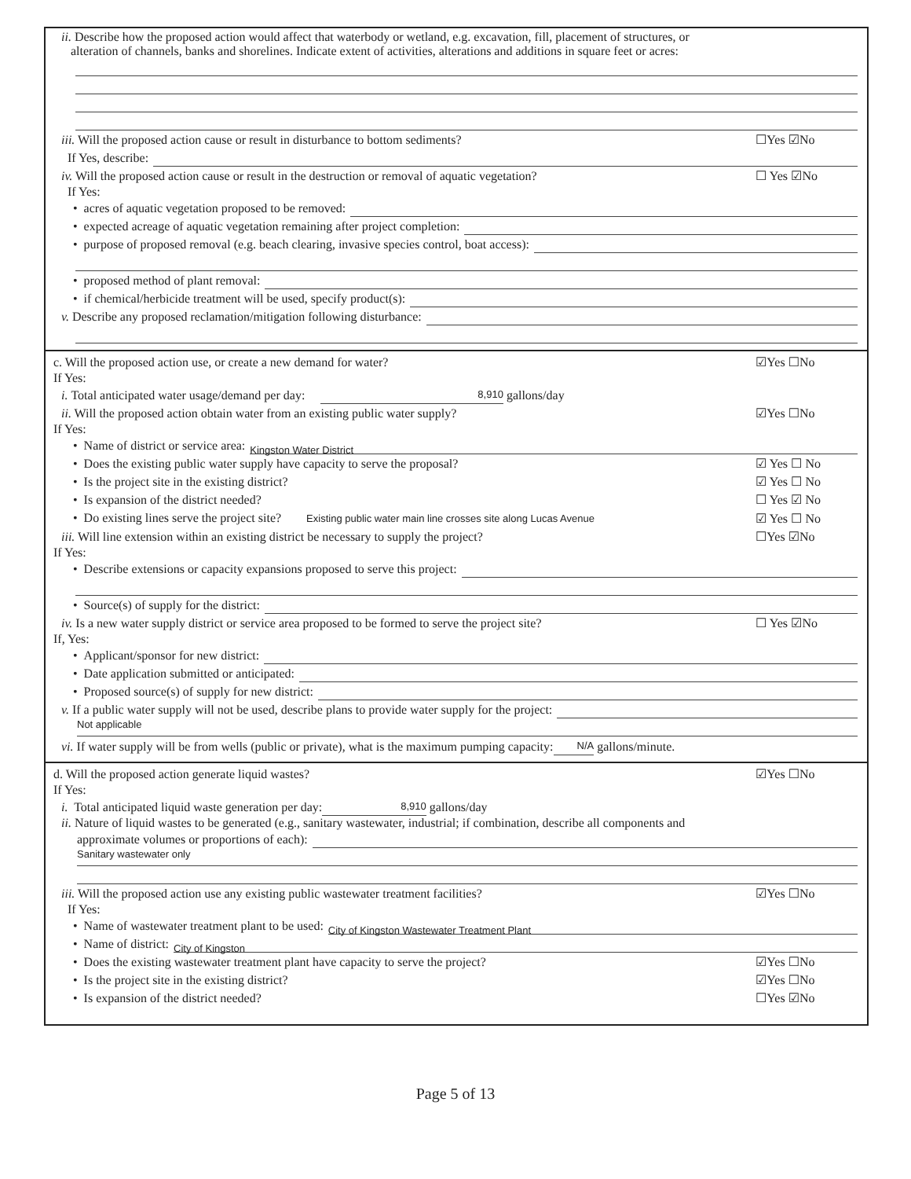ii. Describe how the proposed action would affect that waterbody or wetland, e.g. excavation, fill, placement of structures, or
alteration of channels, banks and shorelines. Indicate extent of activities, alterations and additions in square feet or acres:
iii. Will the proposed action cause or result in disturbance to bottom sediments? ☐Yes ☑No
If Yes, describe:
iv. Will the proposed action cause or result in the destruction or removal of aquatic vegetation? ☐ Yes ☑No
If Yes:
• acres of aquatic vegetation proposed to be removed:
• expected acreage of aquatic vegetation remaining after project completion:
• purpose of proposed removal (e.g. beach clearing, invasive species control, boat access):
• proposed method of plant removal:
• if chemical/herbicide treatment will be used, specify product(s):
v. Describe any proposed reclamation/mitigation following disturbance:
c. Will the proposed action use, or create a new demand for water? ☑Yes ☐No
If Yes:
i. Total anticipated water usage/demand per day: 8,910 gallons/day
ii. Will the proposed action obtain water from an existing public water supply? ☑Yes ☐No
If Yes:
• Name of district or service area: Kingston Water District
• Does the existing public water supply have capacity to serve the proposal? ☑ Yes ☐ No
• Is the project site in the existing district? ☑ Yes ☐ No
• Is expansion of the district needed? ☐ Yes ☑ No
• Do existing lines serve the project site? Existing public water main line crosses site along Lucas Avenue ☑ Yes ☐ No
iii. Will line extension within an existing district be necessary to supply the project? ☐Yes ☑No
If Yes:
• Describe extensions or capacity expansions proposed to serve this project:
• Source(s) of supply for the district:
iv. Is a new water supply district or service area proposed to be formed to serve the project site? ☐ Yes ☑No
If, Yes:
• Applicant/sponsor for new district:
• Date application submitted or anticipated:
• Proposed source(s) of supply for new district:
v. If a public water supply will not be used, describe plans to provide water supply for the project:
Not applicable
vi. If water supply will be from wells (public or private), what is the maximum pumping capacity: N/A gallons/minute.
d. Will the proposed action generate liquid wastes? ☑Yes ☐No
If Yes:
i. Total anticipated liquid waste generation per day: 8,910 gallons/day
ii. Nature of liquid wastes to be generated (e.g., sanitary wastewater, industrial; if combination, describe all components and
approximate volumes or proportions of each):
Sanitary wastewater only
iii. Will the proposed action use any existing public wastewater treatment facilities? ☑Yes ☐No
If Yes:
• Name of wastewater treatment plant to be used: City of Kingston Wastewater Treatment Plant
• Name of district: City of Kingston
• Does the existing wastewater treatment plant have capacity to serve the project? ☑Yes ☐No
• Is the project site in the existing district? ☑Yes ☐No
• Is expansion of the district needed? ☐Yes ☑No
Page 5 of 13